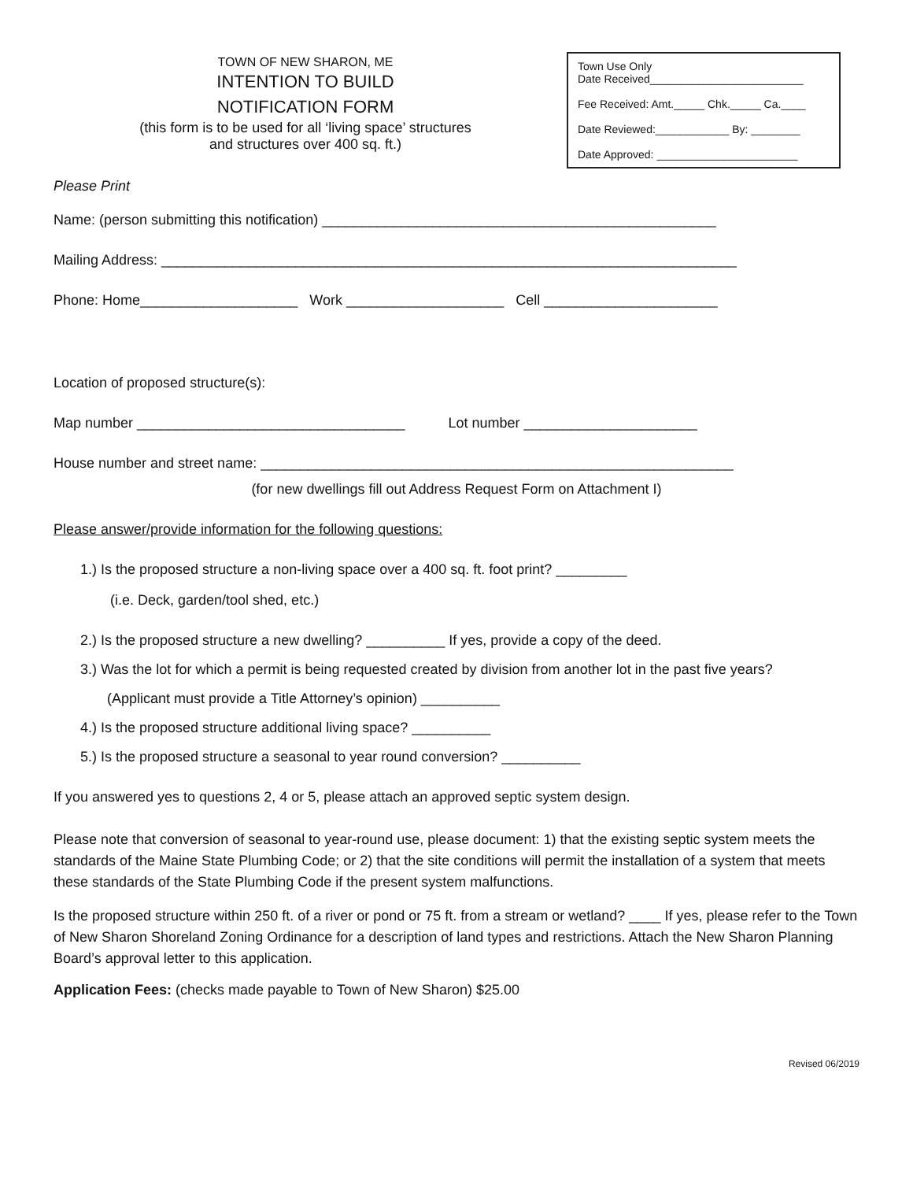TOWN OF NEW SHARON, ME
INTENTION TO BUILD
NOTIFICATION FORM
(this form is to be used for all ‘living space’ structures
and structures over 400 sq. ft.)
Town Use Only
Date Received_________________________
Fee Received: Amt._____ Chk._____ Ca.____
Date Reviewed:____________ By: ________
Date Approved: _______________________
Please Print
Name: (person submitting this notification) __________________________________________________
Mailing Address: _________________________________________________________________________
Phone: Home____________________ Work ____________________ Cell ______________________
Location of proposed structure(s):
Map number __________________________________ Lot number ______________________
House number and street name: ____________________________________________________________
(for new dwellings fill out Address Request Form on Attachment I)
Please answer/provide information for the following questions:
1.) Is the proposed structure a non-living space over a 400 sq. ft. foot print? _________
(i.e. Deck, garden/tool shed, etc.)
2.) Is the proposed structure a new dwelling? __________ If yes, provide a copy of the deed.
3.) Was the lot for which a permit is being requested created by division from another lot in the past five years?
(Applicant must provide a Title Attorney’s opinion) __________
4.) Is the proposed structure additional living space? __________
5.) Is the proposed structure a seasonal to year round conversion? __________
If you answered yes to questions 2, 4 or 5, please attach an approved septic system design.
Please note that conversion of seasonal to year-round use, please document: 1) that the existing septic system meets the standards of the Maine State Plumbing Code; or 2) that the site conditions will permit the installation of a system that meets these standards of the State Plumbing Code if the present system malfunctions.
Is the proposed structure within 250 ft. of a river or pond or 75 ft. from a stream or wetland? ____ If yes, please refer to the Town of New Sharon Shoreland Zoning Ordinance for a description of land types and restrictions. Attach the New Sharon Planning Board’s approval letter to this application.
Application Fees: (checks made payable to Town of New Sharon) $25.00
Revised 06/2019